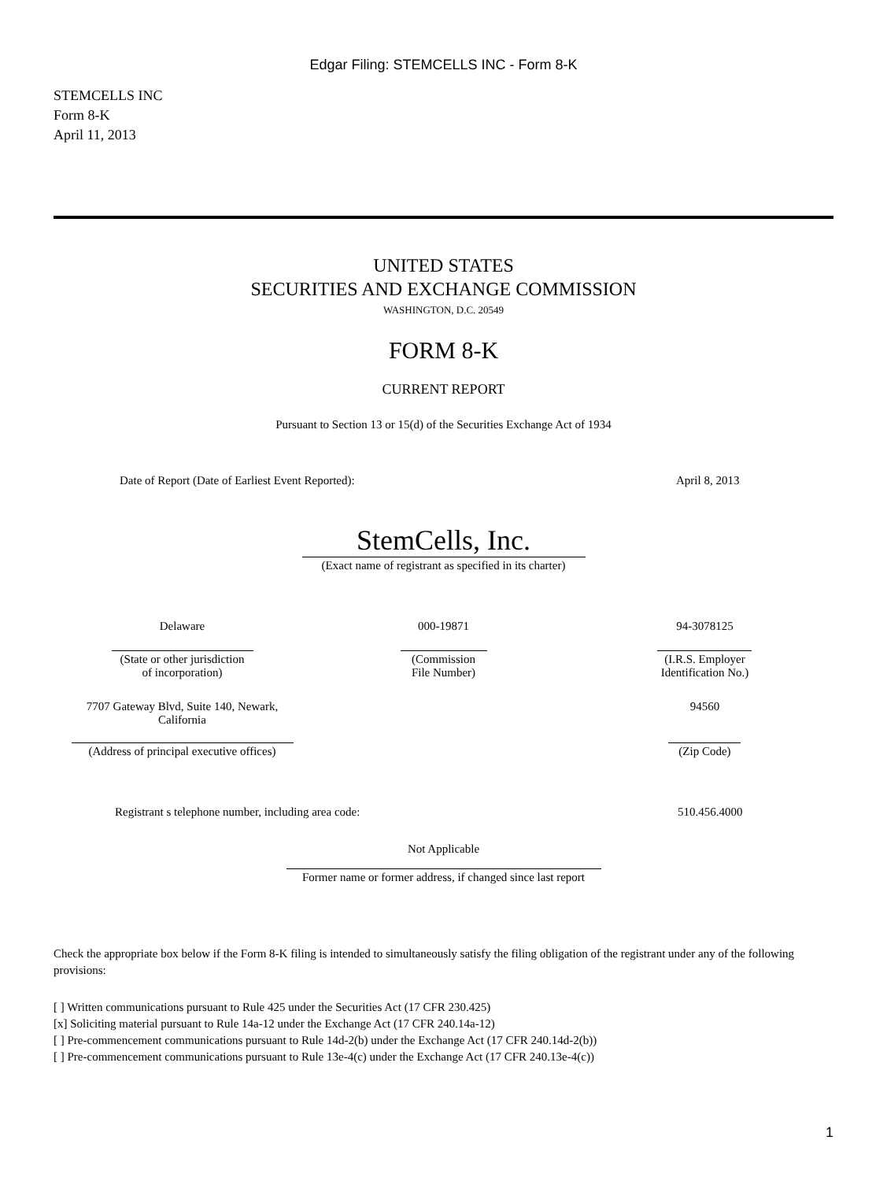Edgar Filing: STEMCELLS INC - Form 8-K
STEMCELLS INC
Form 8-K
April 11, 2013
UNITED STATES
SECURITIES AND EXCHANGE COMMISSION
WASHINGTON, D.C. 20549
FORM 8-K
CURRENT REPORT
Pursuant to Section 13 or 15(d) of the Securities Exchange Act of 1934
| Date of Report (Date of Earliest Event Reported): | April 8, 2013 |
StemCells, Inc.
(Exact name of registrant as specified in its charter)
| Delaware | 000-19871 | 94-3078125 |
| (State or other jurisdiction of incorporation) | (Commission File Number) | (I.R.S. Employer Identification No.) |
| 7707 Gateway Blvd, Suite 140, Newark, California | | 94560 |
| (Address of principal executive offices) | | (Zip Code) |
| Registrant s telephone number, including area code: | 510.456.4000 |
Not Applicable
Former name or former address, if changed since last report
Check the appropriate box below if the Form 8-K filing is intended to simultaneously satisfy the filing obligation of the registrant under any of the following provisions:
[ ] Written communications pursuant to Rule 425 under the Securities Act (17 CFR 230.425)
[x] Soliciting material pursuant to Rule 14a-12 under the Exchange Act (17 CFR 240.14a-12)
[ ] Pre-commencement communications pursuant to Rule 14d-2(b) under the Exchange Act (17 CFR 240.14d-2(b))
[ ] Pre-commencement communications pursuant to Rule 13e-4(c) under the Exchange Act (17 CFR 240.13e-4(c))
1